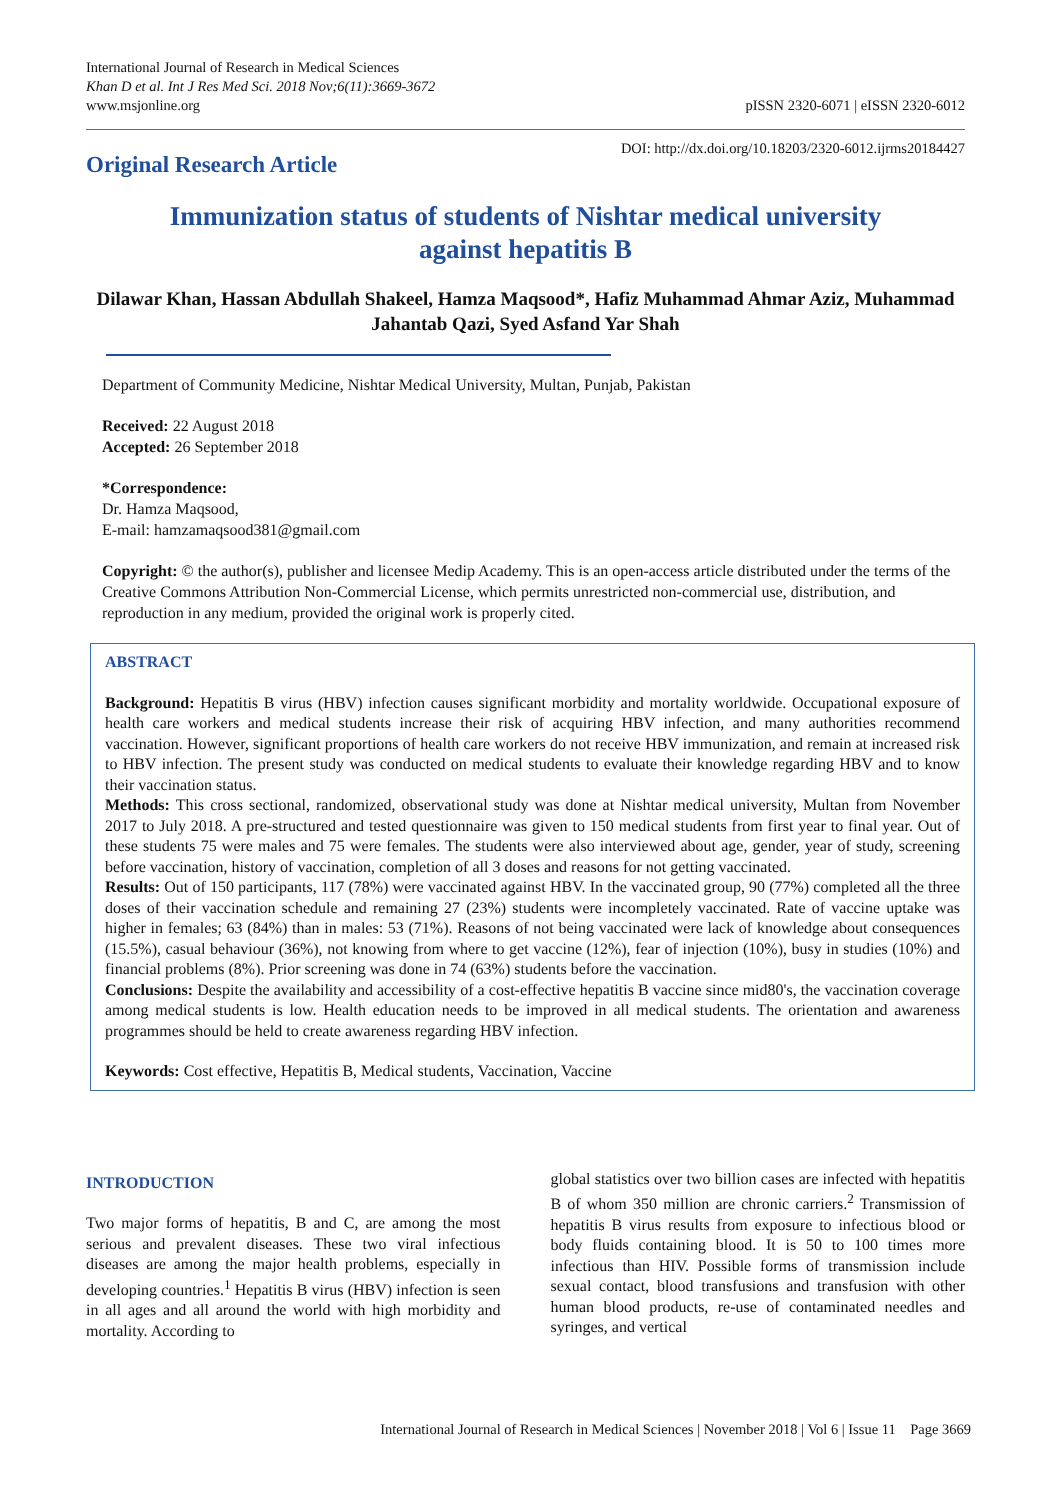International Journal of Research in Medical Sciences
Khan D et al. Int J Res Med Sci. 2018 Nov;6(11):3669-3672
www.msjonline.org
pISSN 2320-6071 | eISSN 2320-6012
Original Research Article
DOI: http://dx.doi.org/10.18203/2320-6012.ijrms20184427
Immunization status of students of Nishtar medical university against hepatitis B
Dilawar Khan, Hassan Abdullah Shakeel, Hamza Maqsood*, Hafiz Muhammad Ahmar Aziz, Muhammad Jahantab Qazi, Syed Asfand Yar Shah
Department of Community Medicine, Nishtar Medical University, Multan, Punjab, Pakistan
Received: 22 August 2018
Accepted: 26 September 2018
*Correspondence:
Dr. Hamza Maqsood,
E-mail: hamzamaqsood381@gmail.com
Copyright: © the author(s), publisher and licensee Medip Academy. This is an open-access article distributed under the terms of the Creative Commons Attribution Non-Commercial License, which permits unrestricted non-commercial use, distribution, and reproduction in any medium, provided the original work is properly cited.
ABSTRACT
Background: Hepatitis B virus (HBV) infection causes significant morbidity and mortality worldwide. Occupational exposure of health care workers and medical students increase their risk of acquiring HBV infection, and many authorities recommend vaccination. However, significant proportions of health care workers do not receive HBV immunization, and remain at increased risk to HBV infection. The present study was conducted on medical students to evaluate their knowledge regarding HBV and to know their vaccination status.
Methods: This cross sectional, randomized, observational study was done at Nishtar medical university, Multan from November 2017 to July 2018. A pre-structured and tested questionnaire was given to 150 medical students from first year to final year. Out of these students 75 were males and 75 were females. The students were also interviewed about age, gender, year of study, screening before vaccination, history of vaccination, completion of all 3 doses and reasons for not getting vaccinated.
Results: Out of 150 participants, 117 (78%) were vaccinated against HBV. In the vaccinated group, 90 (77%) completed all the three doses of their vaccination schedule and remaining 27 (23%) students were incompletely vaccinated. Rate of vaccine uptake was higher in females; 63 (84%) than in males: 53 (71%). Reasons of not being vaccinated were lack of knowledge about consequences (15.5%), casual behaviour (36%), not knowing from where to get vaccine (12%), fear of injection (10%), busy in studies (10%) and financial problems (8%). Prior screening was done in 74 (63%) students before the vaccination.
Conclusions: Despite the availability and accessibility of a cost-effective hepatitis B vaccine since mid80's, the vaccination coverage among medical students is low. Health education needs to be improved in all medical students. The orientation and awareness programmes should be held to create awareness regarding HBV infection.
Keywords: Cost effective, Hepatitis B, Medical students, Vaccination, Vaccine
INTRODUCTION
Two major forms of hepatitis, B and C, are among the most serious and prevalent diseases. These two viral infectious diseases are among the major health problems, especially in developing countries.<sup>1</sup> Hepatitis B virus (HBV) infection is seen in all ages and all around the world with high morbidity and mortality. According to
global statistics over two billion cases are infected with hepatitis B of whom 350 million are chronic carriers.<sup>2</sup> Transmission of hepatitis B virus results from exposure to infectious blood or body fluids containing blood. It is 50 to 100 times more infectious than HIV. Possible forms of transmission include sexual contact, blood transfusions and transfusion with other human blood products, re-use of contaminated needles and syringes, and vertical
International Journal of Research in Medical Sciences | November 2018 | Vol 6 | Issue 11 Page 3669